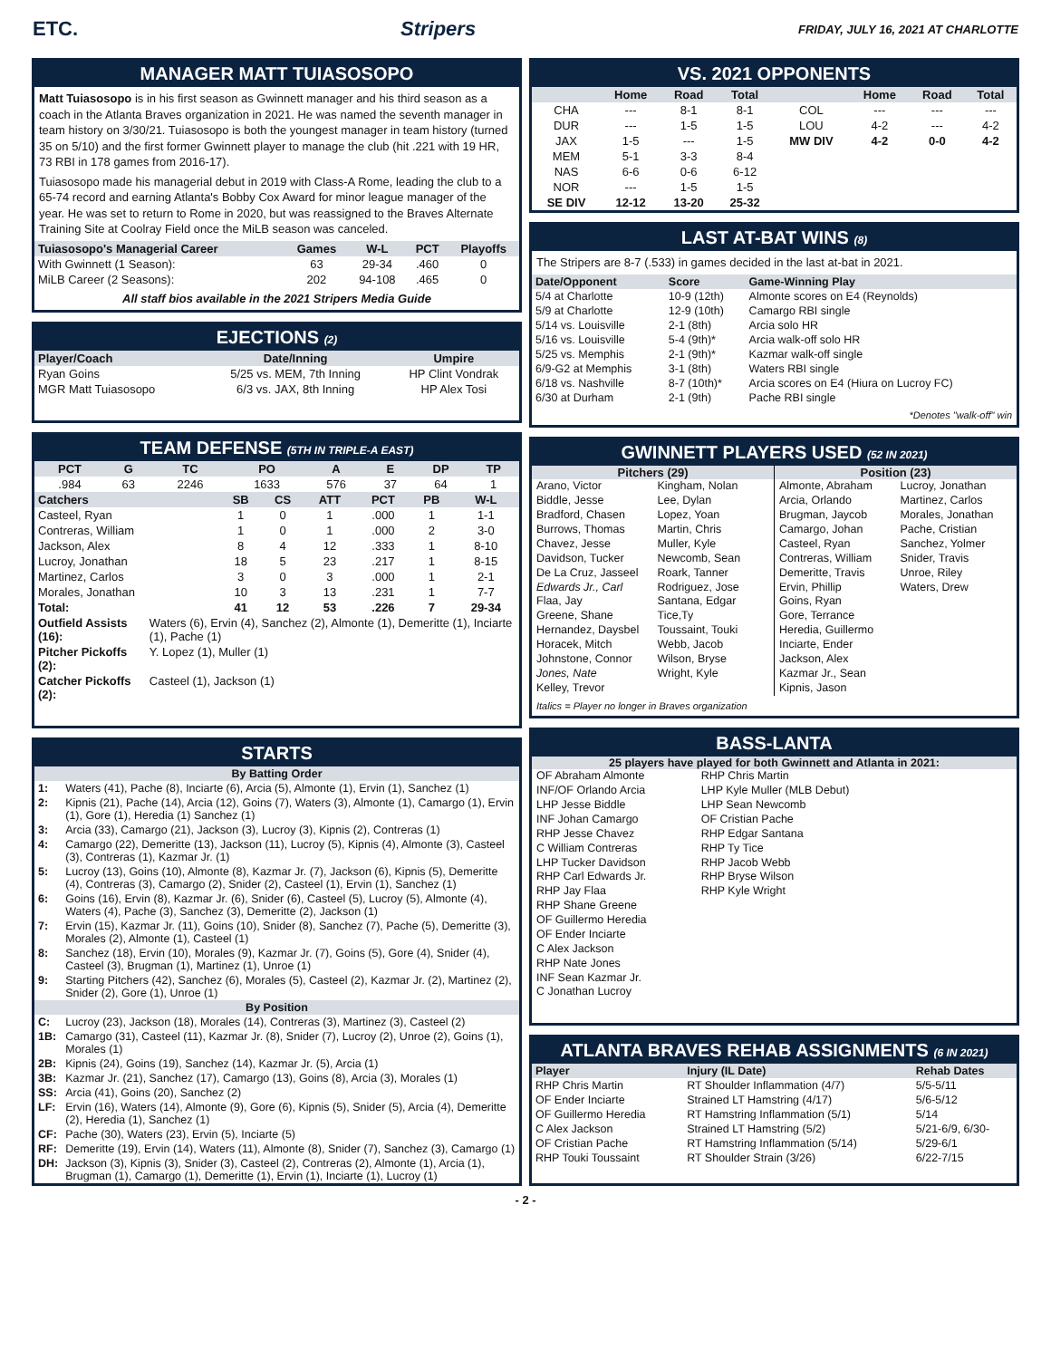ETC. Stripers FRIDAY, JULY 16, 2021 AT CHARLOTTE
MANAGER MATT TUIASOSOPO
Matt Tuiasosopo is in his first season as Gwinnett manager and his third season as a coach in the Atlanta Braves organization in 2021. He was named the seventh manager in team history on 3/30/21. Tuiasosopo is both the youngest manager in team history (turned 35 on 5/10) and the first former Gwinnett player to manage the club (hit .221 with 19 HR, 73 RBI in 178 games from 2016-17).
Tuiasosopo made his managerial debut in 2019 with Class-A Rome, leading the club to a 65-74 record and earning Atlanta's Bobby Cox Award for minor league manager of the year. He was set to return to Rome in 2020, but was reassigned to the Braves Alternate Training Site at Coolray Field once the MiLB season was canceled.
| Tuiasosopo's Managerial Career | Games | W-L | PCT | Playoffs |
| --- | --- | --- | --- | --- |
| With Gwinnett (1 Season): | 63 | 29-34 | .460 | 0 |
| MiLB Career (2 Seasons): | 202 | 94-108 | .465 | 0 |
All staff bios available in the 2021 Stripers Media Guide
EJECTIONS (2)
| Player/Coach | Date/Inning | Umpire |
| --- | --- | --- |
| Ryan Goins | 5/25 vs. MEM, 7th Inning | HP Clint Vondrak |
| MGR Matt Tuiasosopo | 6/3 vs. JAX, 8th Inning | HP Alex Tosi |
TEAM DEFENSE (5TH IN TRIPLE-A EAST)
| PCT | G | TC | PO | A | E | DP | TP |
| --- | --- | --- | --- | --- | --- | --- | --- |
| .984 | 63 | 2246 | 1633 | 576 | 37 | 64 | 1 |
| Catchers | SB | CS | ATT | PCT | PB | W-L |
| --- | --- | --- | --- | --- | --- | --- |
| Casteel, Ryan | 1 | 0 | 1 | .000 | 1 | 1-1 |
| Contreras, William | 1 | 0 | 1 | .000 | 2 | 3-0 |
| Jackson, Alex | 8 | 4 | 12 | .333 | 1 | 8-10 |
| Lucroy, Jonathan | 18 | 5 | 23 | .217 | 1 | 8-15 |
| Martinez, Carlos | 3 | 0 | 3 | .000 | 1 | 2-1 |
| Morales, Jonathan | 10 | 3 | 13 | .231 | 1 | 7-7 |
| Total: | 41 | 12 | 53 | .226 | 7 | 29-34 |
| Outfield Assists (16): | Waters (6), Ervin (4), Sanchez (2), Almonte (1), Demeritte (1), Inciarte (1), Pache (1) |
| Pitcher Pickoffs (2): | Y. Lopez (1), Muller (1) |
| Catcher Pickoffs (2): | Casteel (1), Jackson (1) |
STARTS
| By Batting Order | |
| --- | --- |
| 1: | Waters (41), Pache (8), Inciarte (6), Arcia (5), Almonte (1), Ervin (1), Sanchez (1) |
| 2: | Kipnis (21), Pache (14), Arcia (12), Goins (7), Waters (3), Almonte (1), Camargo (1), Ervin (1), Gore (1), Heredia (1) Sanchez (1) |
| 3: | Arcia (33), Camargo (21), Jackson (3), Lucroy (3), Kipnis (2), Contreras (1) |
| 4: | Camargo (22), Demeritte (13), Jackson (11), Lucroy (5), Kipnis (4), Almonte (3), Casteel (3), Contreras (1), Kazmar Jr. (1) |
| 5: | Lucroy (13), Goins (10), Almonte (8), Kazmar Jr. (7), Jackson (6), Kipnis (5), Demeritte (4), Contreras (3), Camargo (2), Snider (2), Casteel (1), Ervin (1), Sanchez (1) |
| 6: | Goins (16), Ervin (8), Kazmar Jr. (6), Snider (6), Casteel (5), Lucroy (5), Almonte (4), Waters (4), Pache (3), Sanchez (3), Demeritte (2), Jackson (1) |
| 7: | Ervin (15), Kazmar Jr. (11), Goins (10), Snider (8), Sanchez (7), Pache (5), Demeritte (3), Morales (2), Almonte (1), Casteel (1) |
| 8: | Sanchez (18), Ervin (10), Morales (9), Kazmar Jr. (7), Goins (5), Gore (4), Snider (4), Casteel (3), Brugman (1), Martinez (1), Unroe (1) |
| 9: | Starting Pitchers (42), Sanchez (6), Morales (5), Casteel (2), Kazmar Jr. (2), Martinez (2), Snider (2), Gore (1), Unroe (1) |
| By Position | |
| C: | Lucroy (23), Jackson (18), Morales (14), Contreras (3), Martinez (3), Casteel (2) |
| 1B: | Camargo (31), Casteel (11), Kazmar Jr. (8), Snider (7), Lucroy (2), Unroe (2), Goins (1), Morales (1) |
| 2B: | Kipnis (24), Goins (19), Sanchez (14), Kazmar Jr. (5), Arcia (1) |
| 3B: | Kazmar Jr. (21), Sanchez (17), Camargo (13), Goins (8), Arcia (3), Morales (1) |
| SS: | Arcia (41), Goins (20), Sanchez (2) |
| LF: | Ervin (16), Waters (14), Almonte (9), Gore (6), Kipnis (5), Snider (5), Arcia (4), Demeritte (2), Heredia (1), Sanchez (1) |
| CF: | Pache (30), Waters (23), Ervin (5), Inciarte (5) |
| RF: | Demeritte (19), Ervin (14), Waters (11), Almonte (8), Snider (7), Sanchez (3), Camargo (1) |
| DH: | Jackson (3), Kipnis (3), Snider (3), Casteel (2), Contreras (2), Almonte (1), Arcia (1), Brugman (1), Camargo (1), Demeritte (1), Ervin (1), Inciarte (1), Lucroy (1) |
VS. 2021 OPPONENTS
| | Home | Road | Total | | Home | Road | Total |
| --- | --- | --- | --- | --- | --- | --- | --- |
| CHA | --- | 8-1 | 8-1 | COL | --- | --- | --- |
| DUR | --- | 1-5 | 1-5 | LOU | 4-2 | --- | 4-2 |
| JAX | 1-5 | --- | 1-5 | MW DIV | 4-2 | 0-0 | 4-2 |
| MEM | 5-1 | 3-3 | 8-4 | | | | |
| NAS | 6-6 | 0-6 | 6-12 | | | | |
| NOR | --- | 1-5 | 1-5 | | | | |
| SE DIV | 12-12 | 13-20 | 25-32 | | | | |
LAST AT-BAT WINS (8)
The Stripers are 8-7 (.533) in games decided in the last at-bat in 2021.
| Date/Opponent | Score | Game-Winning Play |
| --- | --- | --- |
| 5/4 at Charlotte | 10-9 (12th) | Almonte scores on E4 (Reynolds) |
| 5/9 at Charlotte | 12-9 (10th) | Camargo RBI single |
| 5/14 vs. Louisville | 2-1 (8th) | Arcia solo HR |
| 5/16 vs. Louisville | 5-4 (9th)* | Arcia walk-off solo HR |
| 5/25 vs. Memphis | 2-1 (9th)* | Kazmar walk-off single |
| 6/9-G2 at Memphis | 3-1 (8th) | Waters RBI single |
| 6/18 vs. Nashville | 8-7 (10th)* | Arcia scores on E4 (Hiura on Lucroy FC) |
| 6/30 at Durham | 2-1 (9th) | Pache RBI single |
*Denotes "walk-off" win
GWINNETT PLAYERS USED (52 IN 2021)
Pitchers (29)
Arano, Victor
Biddle, Jesse
Bradford, Chasen
Burrows, Thomas
Chavez, Jesse
Davidson, Tucker
De La Cruz, Jasseel
Edwards Jr., Carl
Flaa, Jay
Greene, Shane
Hernandez, Daysbel
Horacek, Mitch
Johnstone, Connor
Jones, Nate
Kelley, Trevor
Kingham, Nolan
Lee, Dylan
Lopez, Yoan
Martin, Chris
Muller, Kyle
Newcomb, Sean
Roark, Tanner
Rodriguez, Jose
Santana, Edgar
Tice,Ty
Toussaint, Touki
Webb, Jacob
Wilson, Bryse
Wright, Kyle
Position (23)
Almonte, Abraham
Arcia, Orlando
Brugman, Jaycob
Camargo, Johan
Casteel, Ryan
Contreras, William
Demeritte, Travis
Ervin, Phillip
Goins, Ryan
Gore, Terrance
Heredia, Guillermo
Inciarte, Ender
Jackson, Alex
Kazmar Jr., Sean
Kipnis, Jason
Lucroy, Jonathan
Martinez, Carlos
Morales, Jonathan
Pache, Cristian
Sanchez, Yolmer
Snider, Travis
Unroe, Riley
Waters, Drew
Italics = Player no longer in Braves organization
BASS-LANTA
25 players have played for both Gwinnett and Atlanta in 2021:
OF Abraham Almonte
INF/OF Orlando Arcia
LHP Jesse Biddle
INF Johan Camargo
RHP Jesse Chavez
C William Contreras
LHP Tucker Davidson
RHP Carl Edwards Jr.
RHP Jay Flaa
RHP Shane Greene
OF Guillermo Heredia
OF Ender Inciarte
C Alex Jackson
RHP Nate Jones
INF Sean Kazmar Jr.
C Jonathan Lucroy
RHP Chris Martin
LHP Kyle Muller (MLB Debut)
LHP Sean Newcomb
OF Cristian Pache
RHP Edgar Santana
RHP Ty Tice
RHP Jacob Webb
RHP Bryse Wilson
RHP Kyle Wright
ATLANTA BRAVES REHAB ASSIGNMENTS (6 IN 2021)
| Player | Injury (IL Date) | Rehab Dates |
| --- | --- | --- |
| RHP Chris Martin | RT Shoulder Inflammation (4/7) | 5/5-5/11 |
| OF Ender Inciarte | Strained LT Hamstring (4/17) | 5/6-5/12 |
| OF Guillermo Heredia | RT Hamstring Inflammation (5/1) | 5/14 |
| C Alex Jackson | Strained LT Hamstring (5/2) | 5/21-6/9, 6/30- |
| OF Cristian Pache | RT Hamstring Inflammation (5/14) | 5/29-6/1 |
| RHP Touki Toussaint | RT Shoulder Strain (3/26) | 6/22-7/15 |
- 2 -